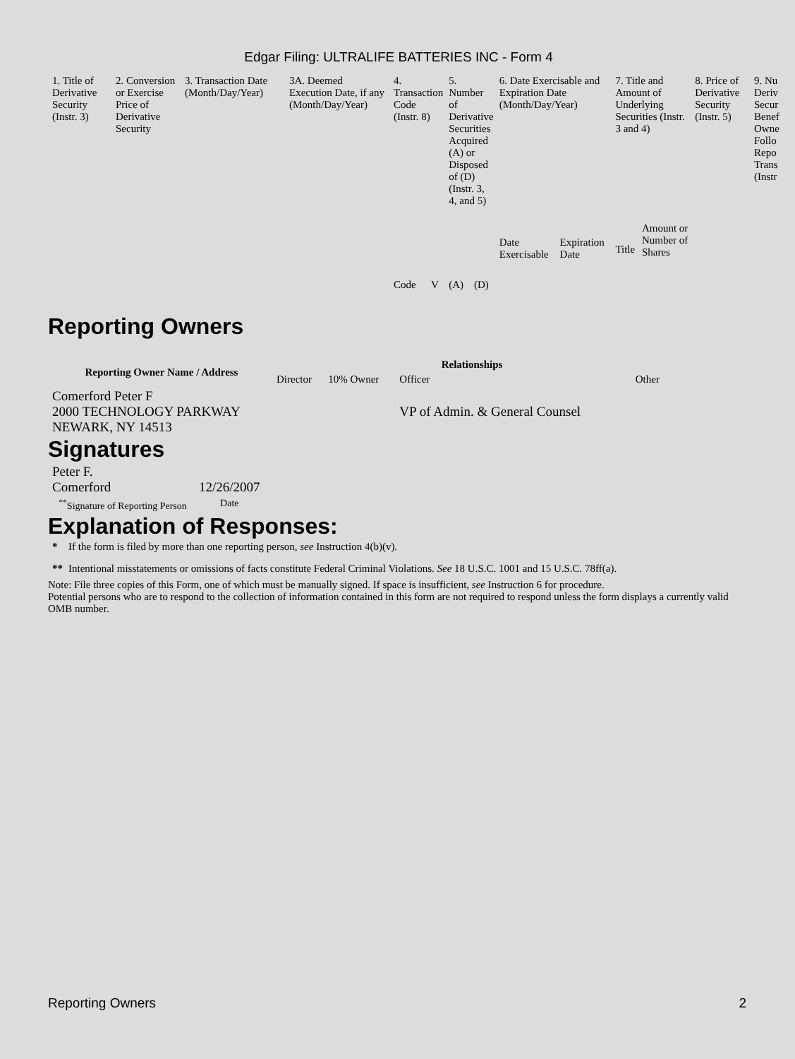Edgar Filing: ULTRALIFE BATTERIES INC - Form 4
| 1. Title of Derivative Security (Instr. 3) | 2. Conversion or Exercise Price of Derivative Security | 3. Transaction Date (Month/Day/Year) | 3A. Deemed Execution Date, if any (Month/Day/Year) | 4. Transaction Code (Instr. 8) | | 5. Number of Derivative Securities Acquired (A) or Disposed of (D) (Instr. 3, 4, and 5) | | 6. Date Exercisable and Expiration Date (Month/Day/Year) | | 7. Title and Amount of Underlying Securities (Instr. 3 and 4) | | 8. Price of Derivative Security (Instr. 5) | 9. Nu Deriv Secur Benef Owne Follo Repo Trans (Instr |
| --- | --- | --- | --- | --- | --- | --- | --- | --- | --- | --- | --- | --- | --- |
| | | | | Code | V | (A) | (D) | Date Exercisable | Expiration Date | Title | Amount or Number of Shares | | |
Reporting Owners
| Reporting Owner Name / Address | Relationships | | | |
| --- | --- | --- | --- | --- |
| | Director | 10% Owner | Officer | Other |
| Comerford Peter F 2000 TECHNOLOGY PARKWAY NEWARK, NY 14513 | | | VP of Admin. & General Counsel | |
Signatures
| Peter F. Comerford | 12/26/2007 |
| <sup>**</sup> Signature of Reporting Person | Date |
Explanation of Responses:
| * | If the form is filed by more than one reporting person, see Instruction 4(b)(v). |
| ** | Intentional misstatements or omissions of facts constitute Federal Criminal Violations. See 18 U.S.C. 1001 and 15 U.S.C. 78ff(a). |
Note: File three copies of this Form, one of which must be manually signed. If space is insufficient, see Instruction 6 for procedure.
Potential persons who are to respond to the collection of information contained in this form are not required to respond unless the form displays a currently valid OMB number.
Reporting Owners 2